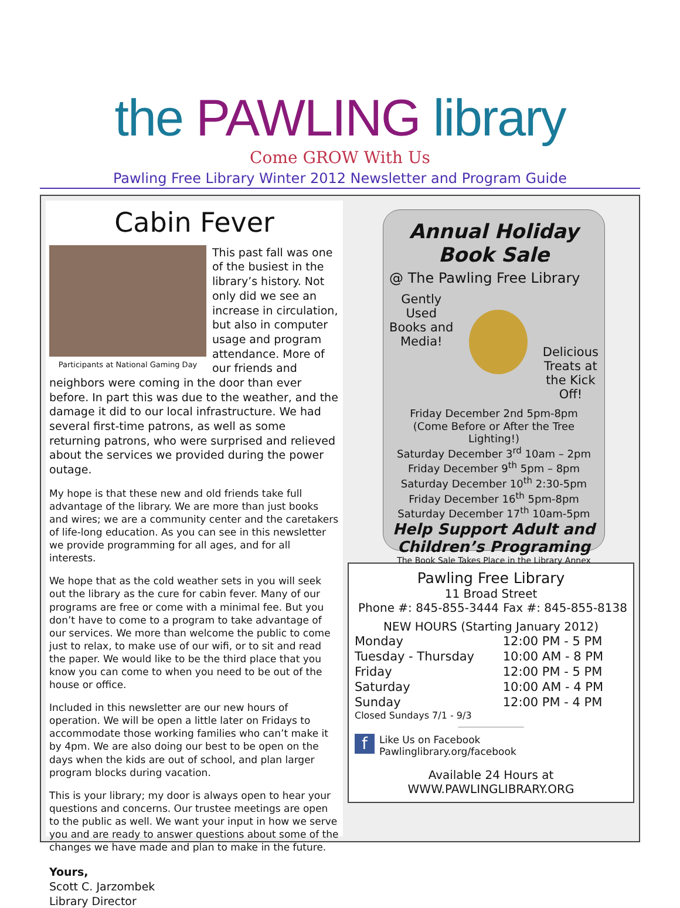the PAWLING library
Come GROW With Us
Pawling Free Library Winter 2012 Newsletter and Program Guide
Cabin Fever
Participants at National Gaming Day
This past fall was one of the busiest in the library’s history. Not only did we see an increase in circulation, but also in computer usage and program attendance. More of our friends and neighbors were coming in the door than ever before. In part this was due to the weather, and the damage it did to our local infrastructure. We had several first-time patrons, as well as some returning patrons, who were surprised and relieved about the services we provided during the power outage.
My hope is that these new and old friends take full advantage of the library. We are more than just books and wires; we are a community center and the caretakers of life-long education. As you can see in this newsletter we provide programming for all ages, and for all interests.
We hope that as the cold weather sets in you will seek out the library as the cure for cabin fever. Many of our programs are free or come with a minimal fee. But you don’t have to come to a program to take advantage of our services. We more than welcome the public to come just to relax, to make use of our wifi, or to sit and read the paper. We would like to be the third place that you know you can come to when you need to be out of the house or office.
Included in this newsletter are our new hours of operation. We will be open a little later on Fridays to accommodate those working families who can’t make it by 4pm. We are also doing our best to be open on the days when the kids are out of school, and plan larger program blocks during vacation.
This is your library; my door is always open to hear your questions and concerns. Our trustee meetings are open to the public as well. We want your input in how we serve you and are ready to answer questions about some of the changes we have made and plan to make in the future.
Yours,
Scott C. Jarzombek
Library Director
Annual Holiday Book Sale
@ The Pawling Free Library
Gently
Used
Books and
Media!
Delicious
Treats at
the Kick
Off!
Friday December 2nd 5pm-8pm
(Come Before or After the Tree Lighting!)
Saturday December 3<sup>rd</sup> 10am – 2pm
Friday December 9<sup>th</sup> 5pm – 8pm
Saturday December 10<sup>th</sup> 2:30-5pm
Friday December 16<sup>th</sup> 5pm-8pm
Saturday December 17<sup>th</sup> 10am-5pm
Help Support Adult and Children’s Programing
The Book Sale Takes Place in the Library Annex
Pawling Free Library
11 Broad Street
Phone #: 845-855-3444 Fax #: 845-855-8138
NEW HOURS (Starting January 2012)
| Monday | 12:00 PM - 5 PM |
| Tuesday - Thursday | 10:00 AM - 8 PM |
| Friday | 12:00 PM - 5 PM |
| Saturday | 10:00 AM - 4 PM |
| Sunday | 12:00 PM - 4 PM |
Closed Sundays 7/1 - 9/3
f Like Us on Facebook
Pawlinglibrary.org/facebook
Available 24 Hours at WWW.PAWLINGLIBRARY.ORG